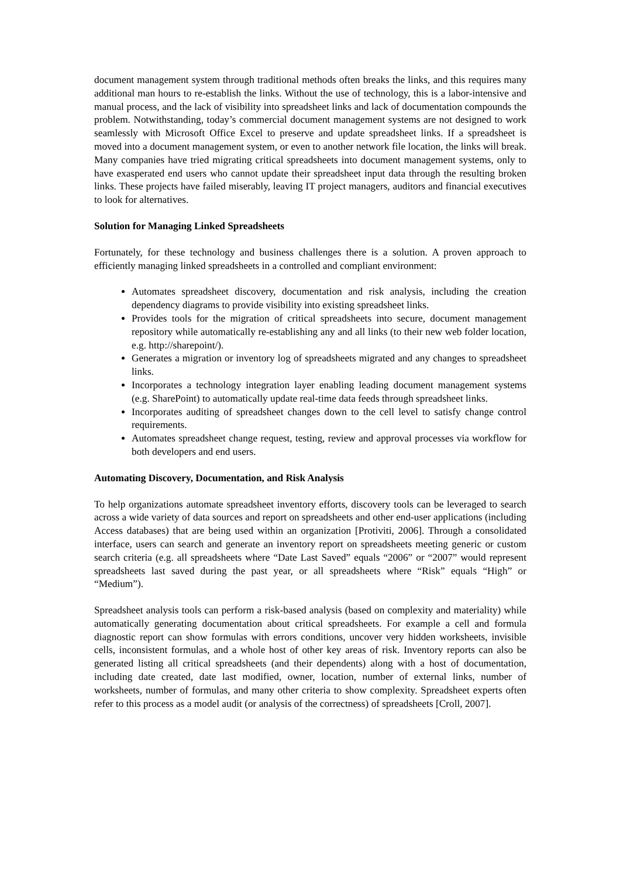document management system through traditional methods often breaks the links, and this requires many additional man hours to re-establish the links. Without the use of technology, this is a labor-intensive and manual process, and the lack of visibility into spreadsheet links and lack of documentation compounds the problem. Notwithstanding, today’s commercial document management systems are not designed to work seamlessly with Microsoft Office Excel to preserve and update spreadsheet links. If a spreadsheet is moved into a document management system, or even to another network file location, the links will break. Many companies have tried migrating critical spreadsheets into document management systems, only to have exasperated end users who cannot update their spreadsheet input data through the resulting broken links. These projects have failed miserably, leaving IT project managers, auditors and financial executives to look for alternatives.
Solution for Managing Linked Spreadsheets
Fortunately, for these technology and business challenges there is a solution. A proven approach to efficiently managing linked spreadsheets in a controlled and compliant environment:
Automates spreadsheet discovery, documentation and risk analysis, including the creation dependency diagrams to provide visibility into existing spreadsheet links.
Provides tools for the migration of critical spreadsheets into secure, document management repository while automatically re-establishing any and all links (to their new web folder location, e.g. http://sharepoint/).
Generates a migration or inventory log of spreadsheets migrated and any changes to spreadsheet links.
Incorporates a technology integration layer enabling leading document management systems (e.g. SharePoint) to automatically update real-time data feeds through spreadsheet links.
Incorporates auditing of spreadsheet changes down to the cell level to satisfy change control requirements.
Automates spreadsheet change request, testing, review and approval processes via workflow for both developers and end users.
Automating Discovery, Documentation, and Risk Analysis
To help organizations automate spreadsheet inventory efforts, discovery tools can be leveraged to search across a wide variety of data sources and report on spreadsheets and other end-user applications (including Access databases) that are being used within an organization [Protiviti, 2006]. Through a consolidated interface, users can search and generate an inventory report on spreadsheets meeting generic or custom search criteria (e.g. all spreadsheets where “Date Last Saved” equals “2006” or “2007” would represent spreadsheets last saved during the past year, or all spreadsheets where “Risk” equals “High” or “Medium”).
Spreadsheet analysis tools can perform a risk-based analysis (based on complexity and materiality) while automatically generating documentation about critical spreadsheets. For example a cell and formula diagnostic report can show formulas with errors conditions, uncover very hidden worksheets, invisible cells, inconsistent formulas, and a whole host of other key areas of risk. Inventory reports can also be generated listing all critical spreadsheets (and their dependents) along with a host of documentation, including date created, date last modified, owner, location, number of external links, number of worksheets, number of formulas, and many other criteria to show complexity. Spreadsheet experts often refer to this process as a model audit (or analysis of the correctness) of spreadsheets [Croll, 2007].